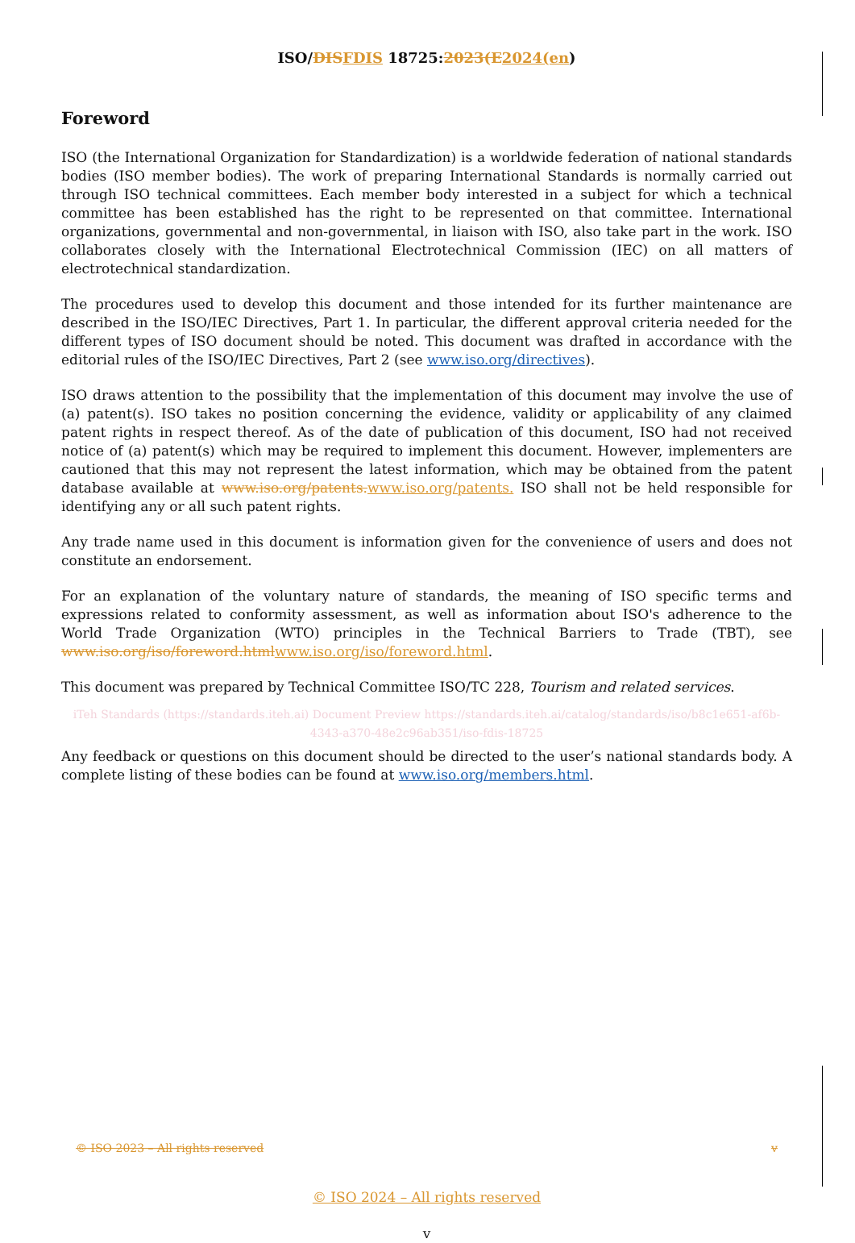ISO/DIS FDIS 18725:2023(E 2024(en)
Foreword
ISO (the International Organization for Standardization) is a worldwide federation of national standards bodies (ISO member bodies). The work of preparing International Standards is normally carried out through ISO technical committees. Each member body interested in a subject for which a technical committee has been established has the right to be represented on that committee. International organizations, governmental and non-governmental, in liaison with ISO, also take part in the work. ISO collaborates closely with the International Electrotechnical Commission (IEC) on all matters of electrotechnical standardization.
The procedures used to develop this document and those intended for its further maintenance are described in the ISO/IEC Directives, Part 1. In particular, the different approval criteria needed for the different types of ISO document should be noted. This document was drafted in accordance with the editorial rules of the ISO/IEC Directives, Part 2 (see www.iso.org/directives).
ISO draws attention to the possibility that the implementation of this document may involve the use of (a) patent(s). ISO takes no position concerning the evidence, validity or applicability of any claimed patent rights in respect thereof. As of the date of publication of this document, ISO had not received notice of (a) patent(s) which may be required to implement this document. However, implementers are cautioned that this may not represent the latest information, which may be obtained from the patent database available at www.iso.org/patents. www.iso.org/patents. ISO shall not be held responsible for identifying any or all such patent rights.
Any trade name used in this document is information given for the convenience of users and does not constitute an endorsement.
For an explanation of the voluntary nature of standards, the meaning of ISO specific terms and expressions related to conformity assessment, as well as information about ISO's adherence to the World Trade Organization (WTO) principles in the Technical Barriers to Trade (TBT), see www.iso.org/iso/foreword.html www.iso.org/iso/foreword.html.
This document was prepared by Technical Committee ISO/TC 228, Tourism and related services.
iTeh Standards (https://standards.iteh.ai) Document Preview https://standards.iteh.ai/catalog/standards/iso/b8c1e651-af6b-4343-a370-48e2c96ab351/iso-fdis-18725
Any feedback or questions on this document should be directed to the user’s national standards body. A complete listing of these bodies can be found at www.iso.org/members.html.
© ISO 2023 – All rights reserved v
© ISO 2024 – All rights reserved
v